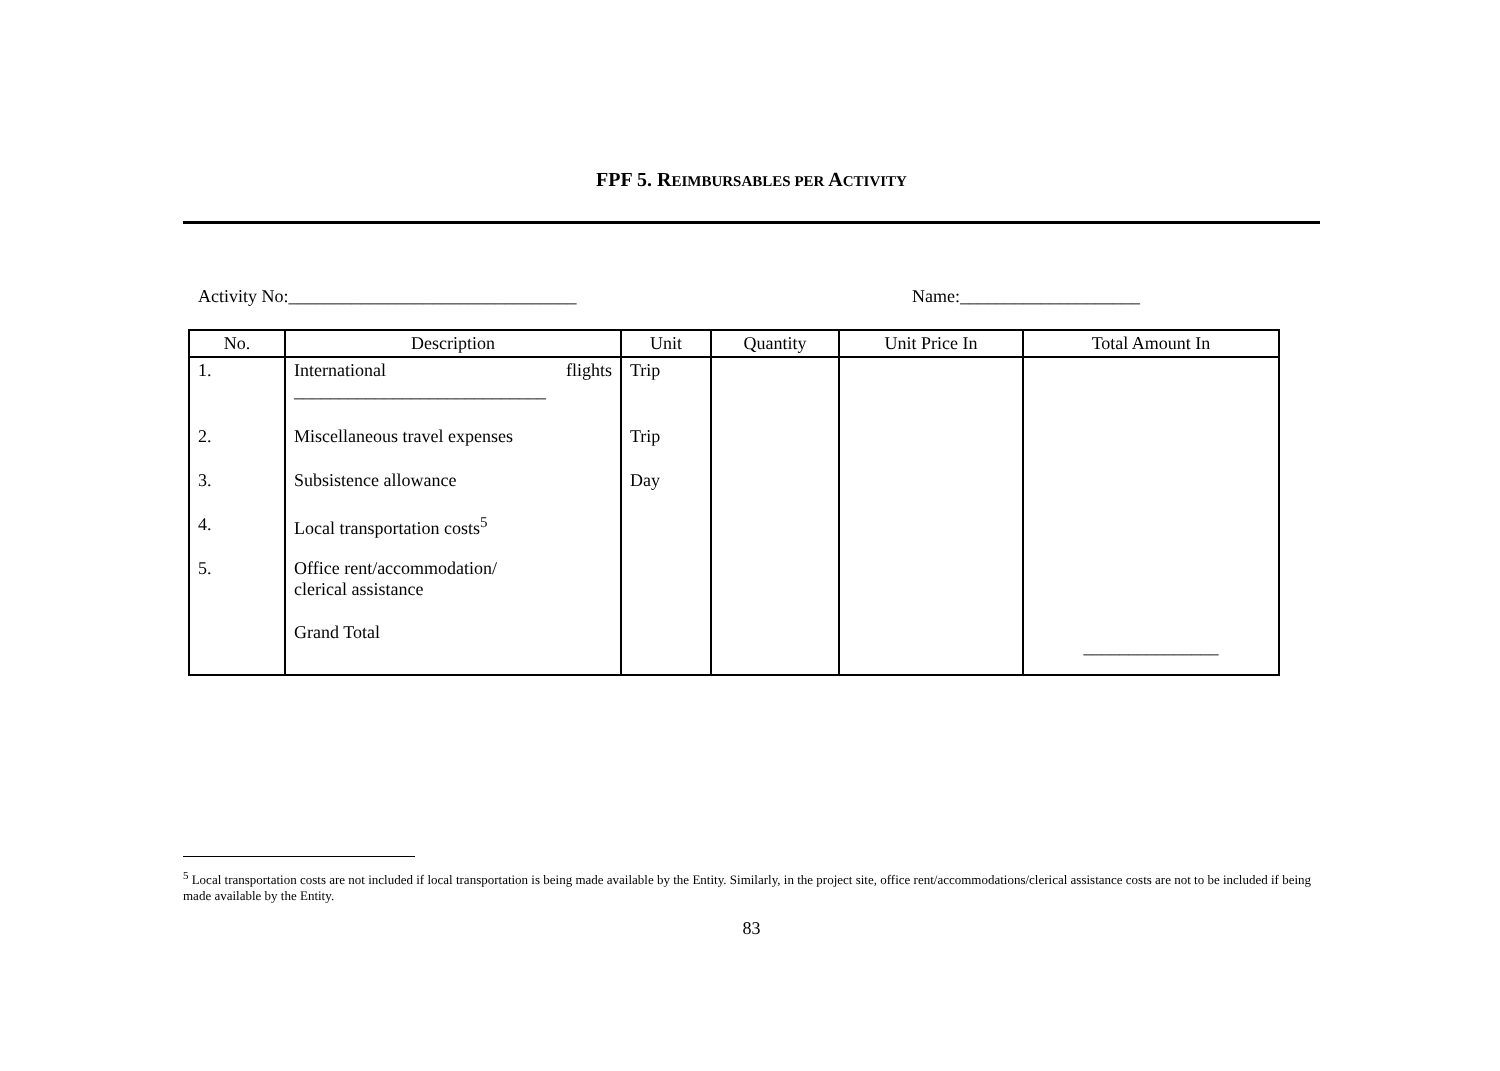FPF 5. REIMBURSABLES PER ACTIVITY
Activity No:________________________________ Name:____________________
| No. | Description | Unit | Quantity | Unit Price In | Total Amount In |
| --- | --- | --- | --- | --- | --- |
| 1. | International flights ____________________________ | Trip | | | |
| 2. | Miscellaneous travel expenses | Trip | | | |
| 3. | Subsistence allowance | Day | | | |
| 4. | Local transportation costs<sup>5</sup> | | | | |
| 5. | Office rent/accommodation/ clerical assistance | | | | |
| | Grand Total | | | | _______________ |
<sup>5</sup> Local transportation costs are not included if local transportation is being made available by the Entity. Similarly, in the project site, office rent/accommodations/clerical assistance costs are not to be included if being made available by the Entity.
83